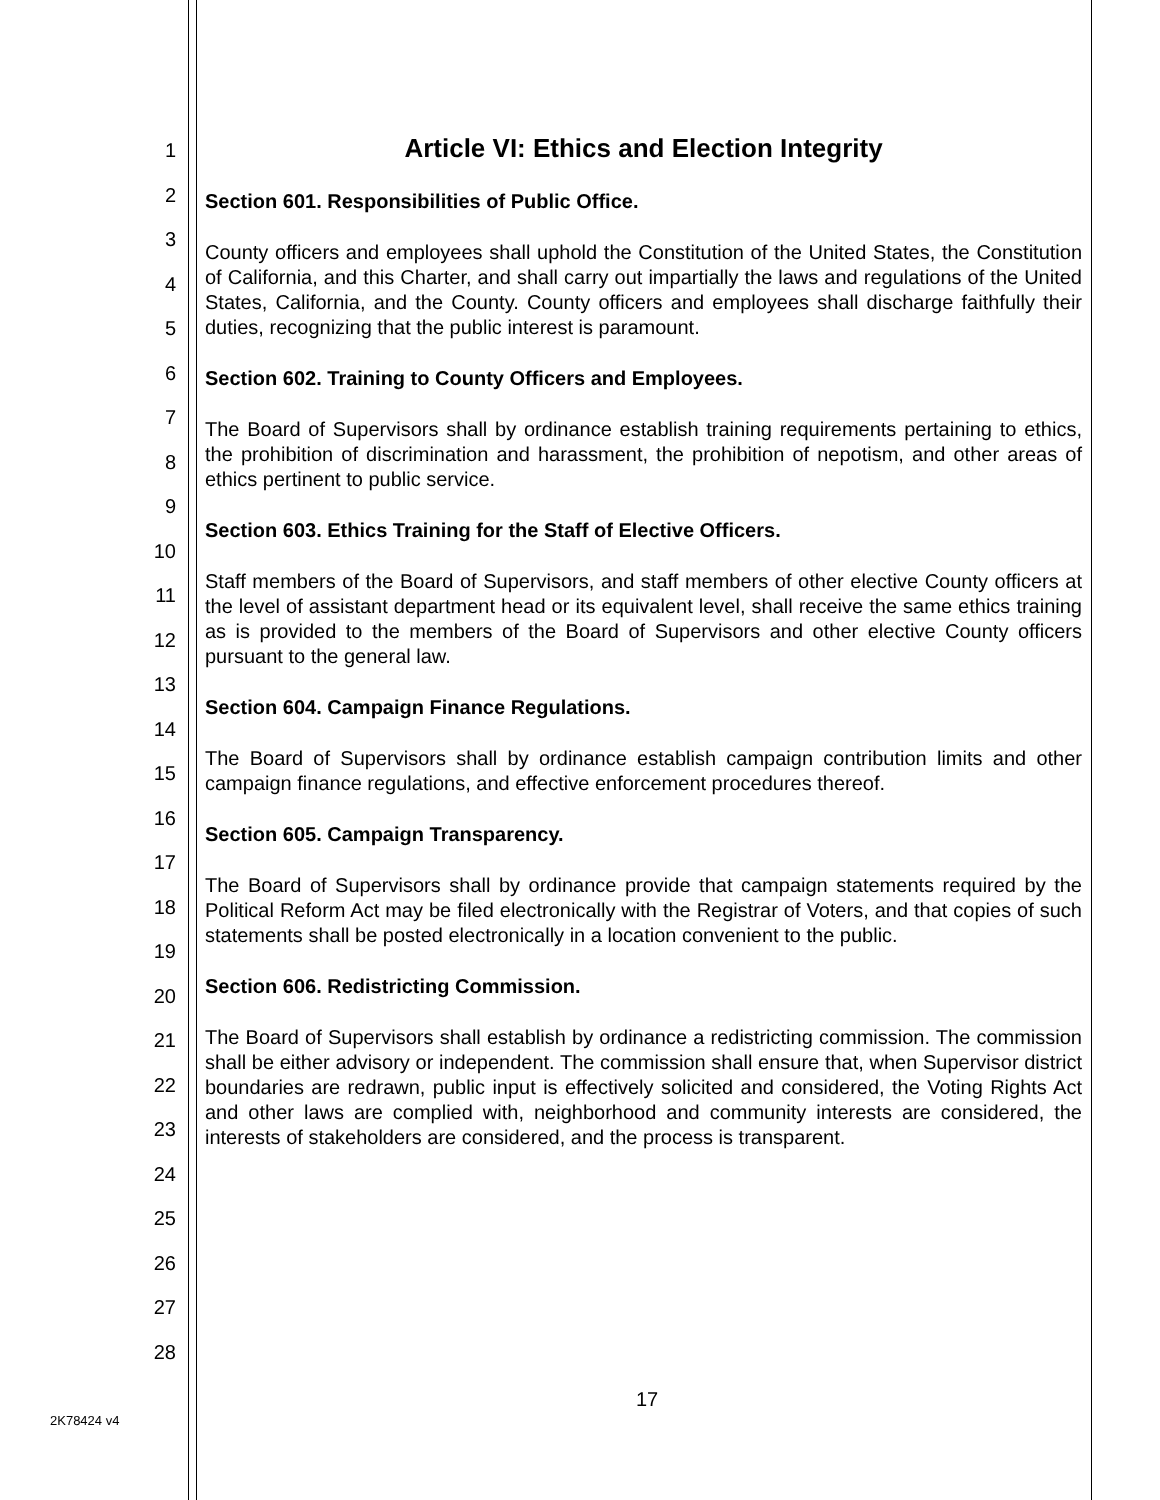1
2
3
4
5
6
7
8
9
10
11
12
13
14
15
16
17
18
19
20
21
22
23
24
25
26
27
28
Article VI: Ethics and Election Integrity
Section 601. Responsibilities of Public Office.
County officers and employees shall uphold the Constitution of the United States, the Constitution of California, and this Charter, and shall carry out impartially the laws and regulations of the United States, California, and the County. County officers and employees shall discharge faithfully their duties, recognizing that the public interest is paramount.
Section 602. Training to County Officers and Employees.
The Board of Supervisors shall by ordinance establish training requirements pertaining to ethics, the prohibition of discrimination and harassment, the prohibition of nepotism, and other areas of ethics pertinent to public service.
Section 603. Ethics Training for the Staff of Elective Officers.
Staff members of the Board of Supervisors, and staff members of other elective County officers at the level of assistant department head or its equivalent level, shall receive the same ethics training as is provided to the members of the Board of Supervisors and other elective County officers pursuant to the general law.
Section 604. Campaign Finance Regulations.
The Board of Supervisors shall by ordinance establish campaign contribution limits and other campaign finance regulations, and effective enforcement procedures thereof.
Section 605. Campaign Transparency.
The Board of Supervisors shall by ordinance provide that campaign statements required by the Political Reform Act may be filed electronically with the Registrar of Voters, and that copies of such statements shall be posted electronically in a location convenient to the public.
Section 606. Redistricting Commission.
The Board of Supervisors shall establish by ordinance a redistricting commission. The commission shall be either advisory or independent. The commission shall ensure that, when Supervisor district boundaries are redrawn, public input is effectively solicited and considered, the Voting Rights Act and other laws are complied with, neighborhood and community interests are considered, the interests of stakeholders are considered, and the process is transparent.
17
2K78424 v4